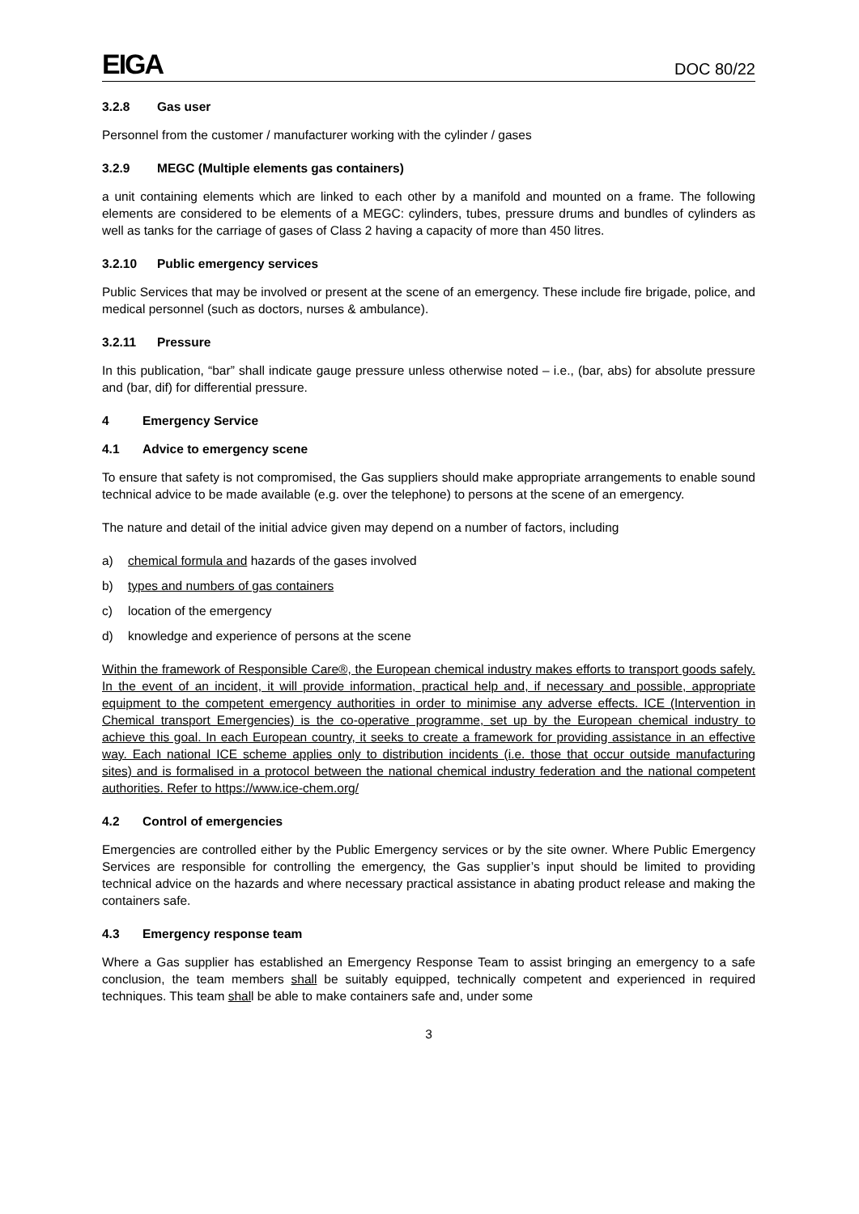EIGA
DOC 80/22
3.2.8 Gas user
Personnel from the customer / manufacturer working with the cylinder / gases
3.2.9 MEGC (Multiple elements gas containers)
a unit containing elements which are linked to each other by a manifold and mounted on a frame. The following elements are considered to be elements of a MEGC: cylinders, tubes, pressure drums and bundles of cylinders as well as tanks for the carriage of gases of Class 2 having a capacity of more than 450 litres.
3.2.10 Public emergency services
Public Services that may be involved or present at the scene of an emergency. These include fire brigade, police, and medical personnel (such as doctors, nurses & ambulance).
3.2.11 Pressure
In this publication, “bar” shall indicate gauge pressure unless otherwise noted – i.e., (bar, abs) for absolute pressure and (bar, dif) for differential pressure.
4 Emergency Service
4.1 Advice to emergency scene
To ensure that safety is not compromised, the Gas suppliers should make appropriate arrangements to enable sound technical advice to be made available (e.g. over the telephone) to persons at the scene of an emergency.
The nature and detail of the initial advice given may depend on a number of factors, including
a) chemical formula and hazards of the gases involved
b) types and numbers of gas containers
c) location of the emergency
d) knowledge and experience of persons at the scene
Within the framework of Responsible Care®, the European chemical industry makes efforts to transport goods safely. In the event of an incident, it will provide information, practical help and, if necessary and possible, appropriate equipment to the competent emergency authorities in order to minimise any adverse effects. ICE (Intervention in Chemical transport Emergencies) is the co-operative programme, set up by the European chemical industry to achieve this goal. In each European country, it seeks to create a framework for providing assistance in an effective way. Each national ICE scheme applies only to distribution incidents (i.e. those that occur outside manufacturing sites) and is formalised in a protocol between the national chemical industry federation and the national competent authorities. Refer to https://www.ice-chem.org/
4.2 Control of emergencies
Emergencies are controlled either by the Public Emergency services or by the site owner. Where Public Emergency Services are responsible for controlling the emergency, the Gas supplier’s input should be limited to providing technical advice on the hazards and where necessary practical assistance in abating product release and making the containers safe.
4.3 Emergency response team
Where a Gas supplier has established an Emergency Response Team to assist bringing an emergency to a safe conclusion, the team members shall be suitably equipped, technically competent and experienced in required techniques. This team shall be able to make containers safe and, under some
3